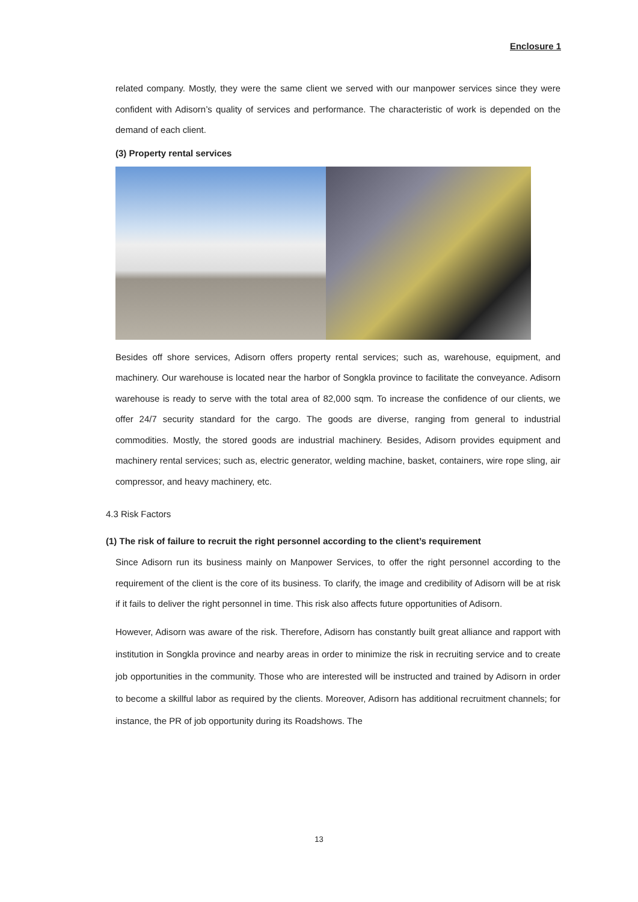Enclosure 1
related company. Mostly, they were the same client we served with our manpower services since they were confident with Adisorn’s quality of services and performance. The characteristic of work is depended on the demand of each client.
(3) Property rental services
Besides off shore services, Adisorn offers property rental services; such as, warehouse, equipment, and machinery. Our warehouse is located near the harbor of Songkla province to facilitate the conveyance. Adisorn warehouse is ready to serve with the total area of 82,000 sqm. To increase the confidence of our clients, we offer 24/7 security standard for the cargo. The goods are diverse, ranging from general to industrial commodities. Mostly, the stored goods are industrial machinery. Besides, Adisorn provides equipment and machinery rental services; such as, electric generator, welding machine, basket, containers, wire rope sling, air compressor, and heavy machinery, etc.
4.3 Risk Factors
(1) The risk of failure to recruit the right personnel according to the client’s requirement
Since Adisorn run its business mainly on Manpower Services, to offer the right personnel according to the requirement of the client is the core of its business. To clarify, the image and credibility of Adisorn will be at risk if it fails to deliver the right personnel in time. This risk also affects future opportunities of Adisorn.
However, Adisorn was aware of the risk. Therefore, Adisorn has constantly built great alliance and rapport with institution in Songkla province and nearby areas in order to minimize the risk in recruiting service and to create job opportunities in the community. Those who are interested will be instructed and trained by Adisorn in order to become a skillful labor as required by the clients. Moreover, Adisorn has additional recruitment channels; for instance, the PR of job opportunity during its Roadshows. The
13